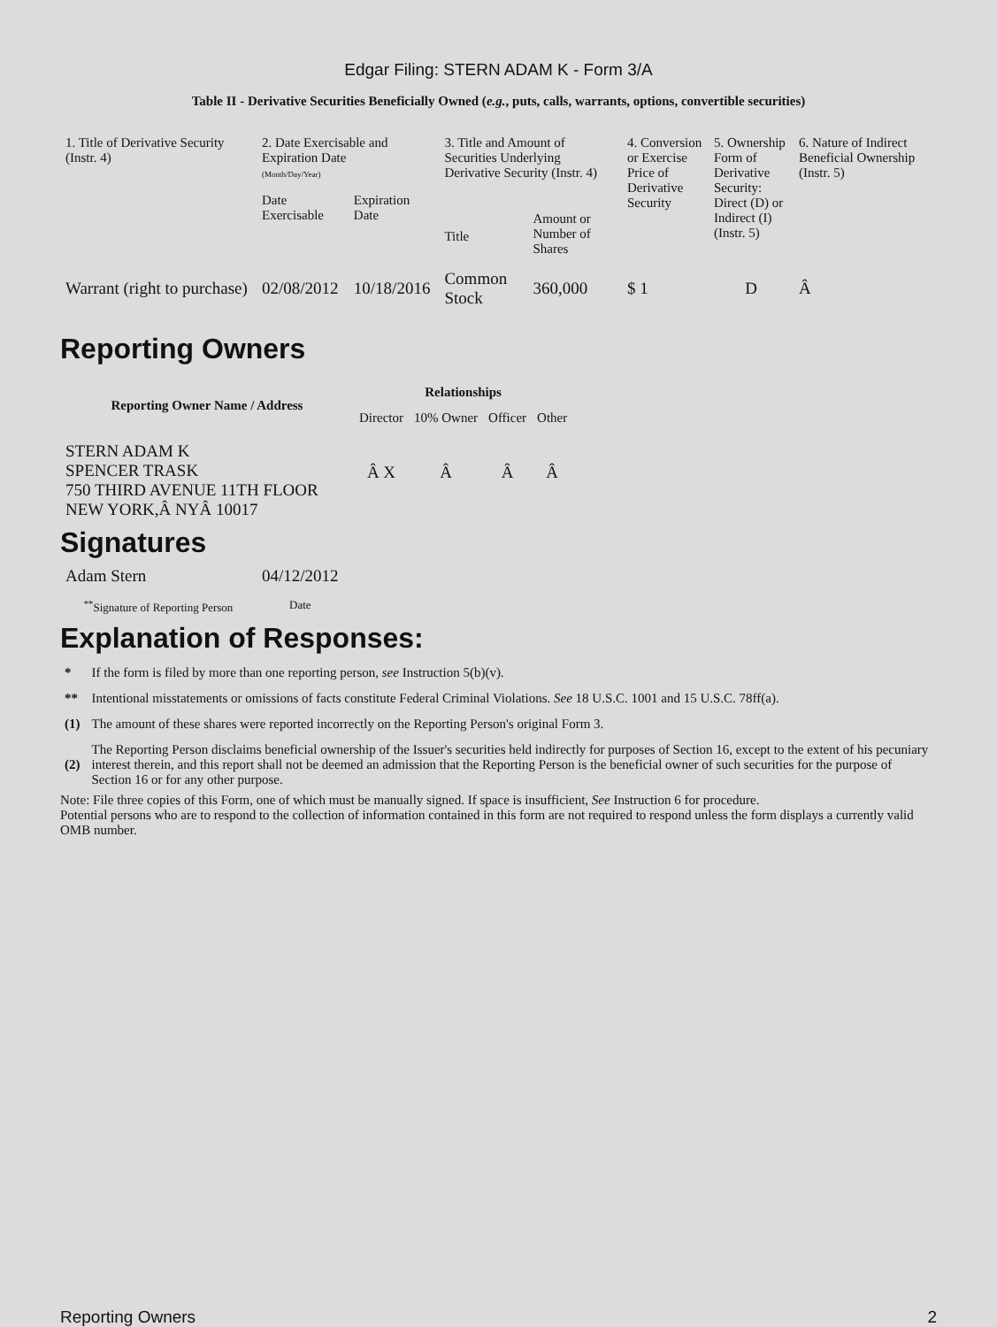Edgar Filing: STERN ADAM K - Form 3/A
Table II - Derivative Securities Beneficially Owned (e.g., puts, calls, warrants, options, convertible securities)
| 1. Title of Derivative Security (Instr. 4) | 2. Date Exercisable and Expiration Date (Month/Day/Year) | | 3. Title and Amount of Securities Underlying Derivative Security (Instr. 4) | | 4. Conversion or Exercise Price of Derivative Security | 5. Ownership Form of Derivative Security: Direct (D) or Indirect (I) (Instr. 5) | 6. Nature of Indirect Beneficial Ownership (Instr. 5) |
| --- | --- | --- | --- | --- | --- | --- | --- |
| | Date Exercisable | Expiration Date | Title | Amount or Number of Shares | | | |
| Warrant (right to purchase) | 02/08/2012 | 10/18/2016 | Common Stock | 360,000 | $ 1 | D | Â |
Reporting Owners
| Reporting Owner Name / Address | Relationships | | | |
| --- | --- | --- | --- | --- |
| | Director | 10% Owner | Officer | Other |
| STERN ADAM K SPENCER TRASK 750 THIRD AVENUE 11TH FLOOR NEW YORK,Â NYÂ 10017 | Â X | Â | Â | Â |
Signatures
| Adam Stern | 04/12/2012 |
| <sup>**</sup> Signature of Reporting Person | Date |
Explanation of Responses:
| * | If the form is filed by more than one reporting person, see Instruction 5(b)(v). |
| ** | Intentional misstatements or omissions of facts constitute Federal Criminal Violations. See 18 U.S.C. 1001 and 15 U.S.C. 78ff(a). |
| (1) | The amount of these shares were reported incorrectly on the Reporting Person's original Form 3. |
| (2) | The Reporting Person disclaims beneficial ownership of the Issuer's securities held indirectly for purposes of Section 16, except to the extent of his pecuniary interest therein, and this report shall not be deemed an admission that the Reporting Person is the beneficial owner of such securities for the purpose of Section 16 or for any other purpose. |
Note: File three copies of this Form, one of which must be manually signed. If space is insufficient, See Instruction 6 for procedure.
Potential persons who are to respond to the collection of information contained in this form are not required to respond unless the form displays a currently valid OMB number.
Reporting Owners 2